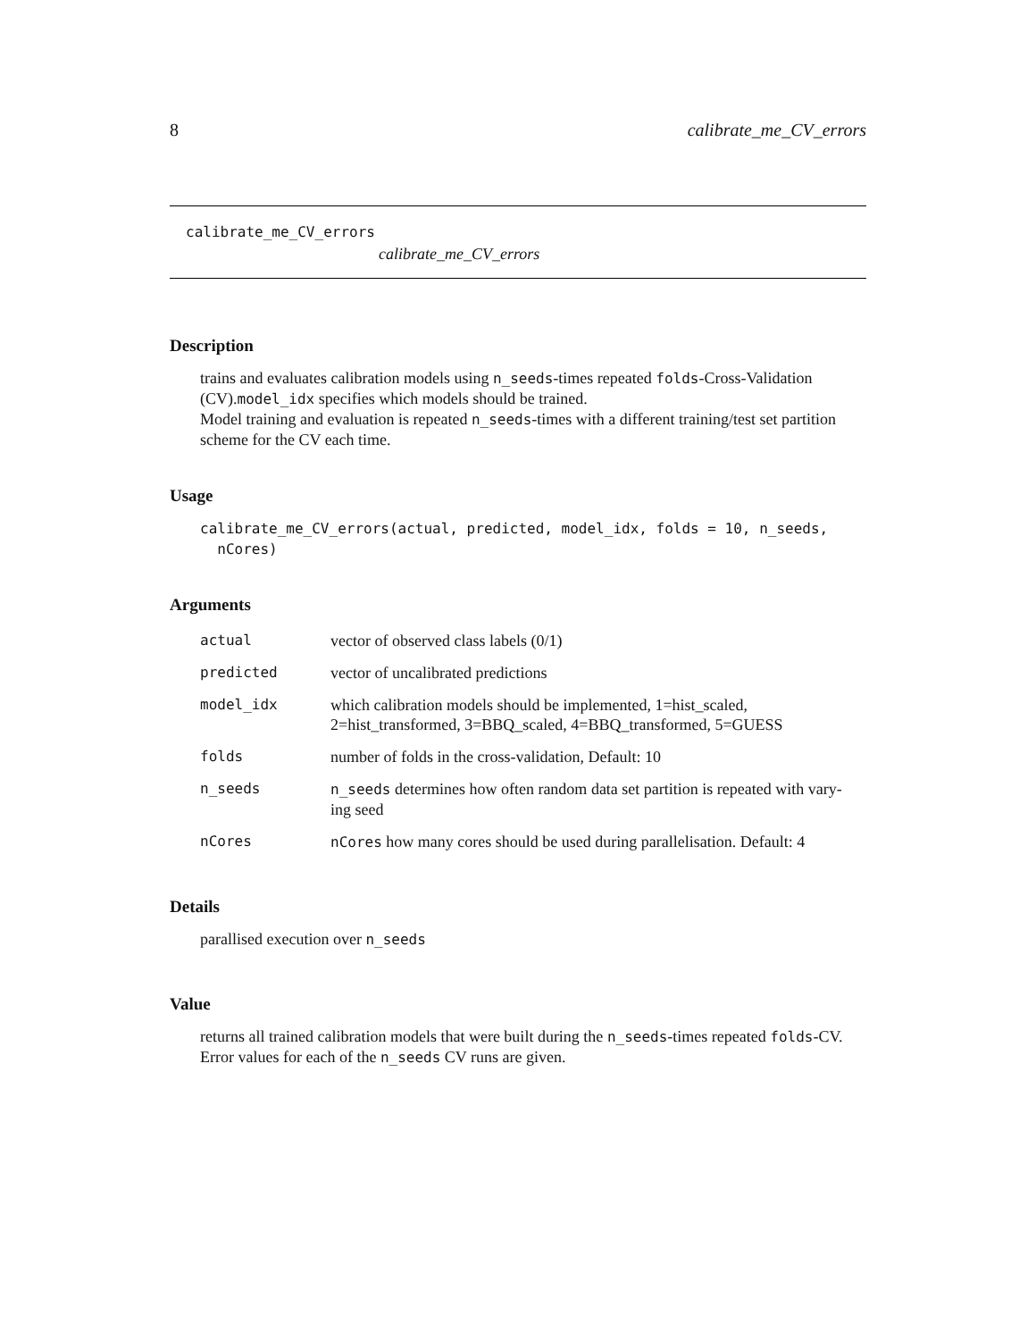8 calibrate_me_CV_errors
calibrate_me_CV_errors
calibrate_me_CV_errors
Description
trains and evaluates calibration models using n_seeds-times repeated folds-Cross-Validation (CV).model_idx specifies which models should be trained.
Model training and evaluation is repeated n_seeds-times with a different training/test set partition scheme for the CV each time.
Usage
calibrate_me_CV_errors(actual, predicted, model_idx, folds = 10, n_seeds,
nCores)
Arguments
| actual | vector of observed class labels (0/1) |
| predicted | vector of uncalibrated predictions |
| model_idx | which calibration models should be implemented, 1=hist_scaled, 2=hist_transformed, 3=BBQ_scaled, 4=BBQ_transformed, 5=GUESS |
| folds | number of folds in the cross-validation, Default: 10 |
| n_seeds | n_seeds determines how often random data set partition is repeated with vary- ing seed |
| nCores | nCores how many cores should be used during parallelisation. Default: 4 |
Details
parallised execution over n_seeds
Value
returns all trained calibration models that were built during the n_seeds-times repeated folds-CV.
Error values for each of the n_seeds CV runs are given.